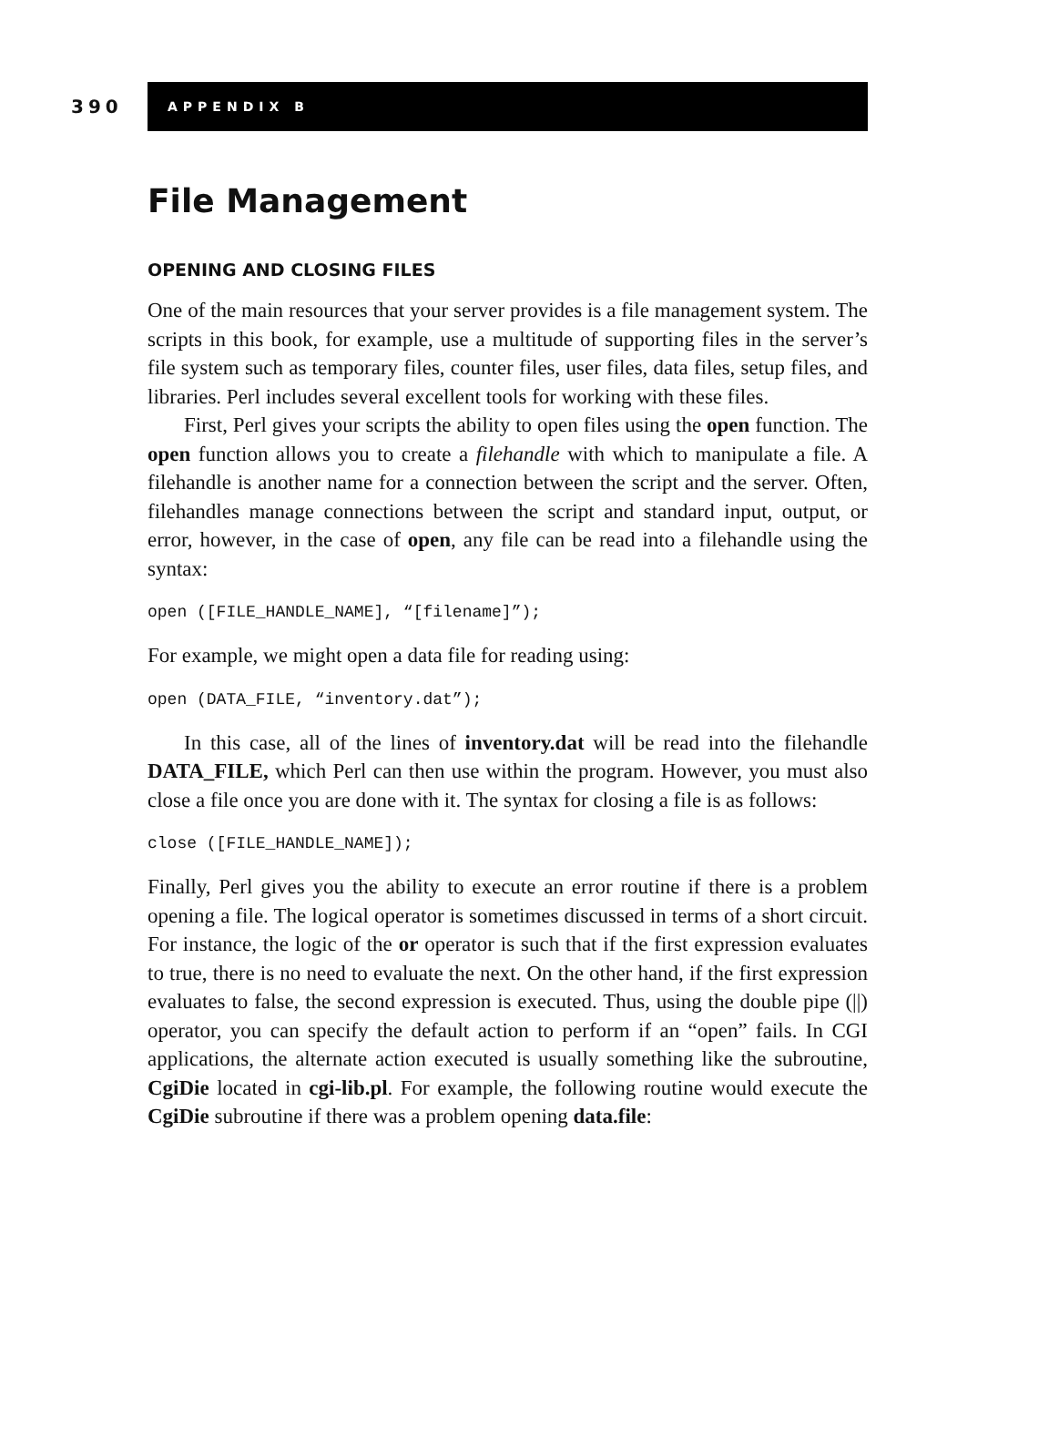390
APPENDIX B
File Management
OPENING AND CLOSING FILES
One of the main resources that your server provides is a file management system. The scripts in this book, for example, use a multitude of supporting files in the server’s file system such as temporary files, counter files, user files, data files, setup files, and libraries. Perl includes several excellent tools for working with these files.
First, Perl gives your scripts the ability to open files using the open function. The open function allows you to create a filehandle with which to manipulate a file. A filehandle is another name for a connection between the script and the server. Often, filehandles manage connections between the script and standard input, output, or error, however, in the case of open, any file can be read into a filehandle using the syntax:
open ([FILE_HANDLE_NAME], “[filename]”);
For example, we might open a data file for reading using:
open (DATA_FILE, “inventory.dat”);
In this case, all of the lines of inventory.dat will be read into the filehandle DATA_FILE, which Perl can then use within the program. However, you must also close a file once you are done with it. The syntax for closing a file is as follows:
close ([FILE_HANDLE_NAME]);
Finally, Perl gives you the ability to execute an error routine if there is a problem opening a file. The logical operator is sometimes discussed in terms of a short circuit. For instance, the logic of the or operator is such that if the first expression evaluates to true, there is no need to evaluate the next. On the other hand, if the first expression evaluates to false, the second expression is executed. Thus, using the double pipe (||) operator, you can specify the default action to perform if an “open” fails. In CGI applications, the alternate action executed is usually something like the subroutine, CgiDie located in cgi-lib.pl. For example, the following routine would execute the CgiDie subroutine if there was a problem opening data.file: